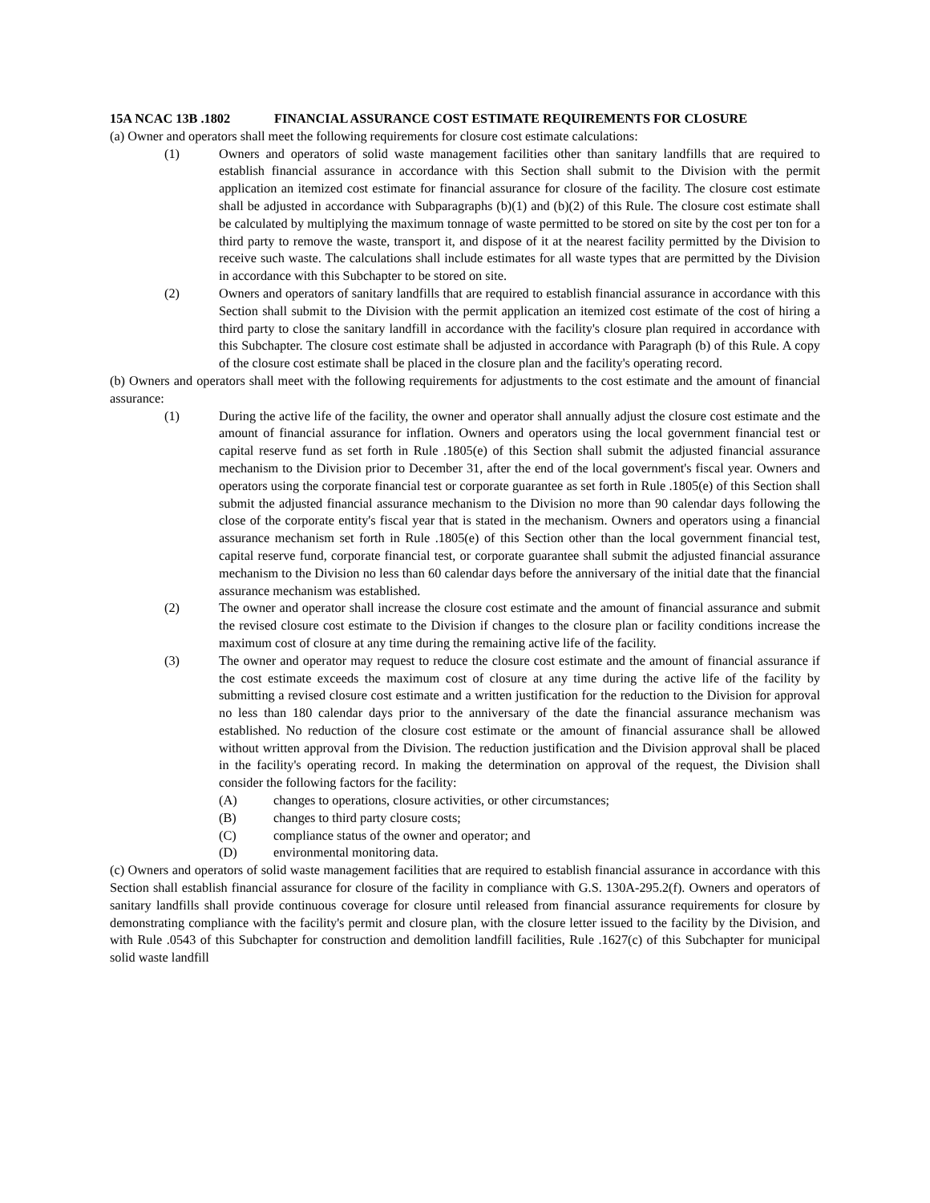15A NCAC 13B .1802 FINANCIAL ASSURANCE COST ESTIMATE REQUIREMENTS FOR CLOSURE
(a) Owner and operators shall meet the following requirements for closure cost estimate calculations:
(1) Owners and operators of solid waste management facilities other than sanitary landfills that are required to establish financial assurance in accordance with this Section shall submit to the Division with the permit application an itemized cost estimate for financial assurance for closure of the facility. The closure cost estimate shall be adjusted in accordance with Subparagraphs (b)(1) and (b)(2) of this Rule. The closure cost estimate shall be calculated by multiplying the maximum tonnage of waste permitted to be stored on site by the cost per ton for a third party to remove the waste, transport it, and dispose of it at the nearest facility permitted by the Division to receive such waste. The calculations shall include estimates for all waste types that are permitted by the Division in accordance with this Subchapter to be stored on site.
(2) Owners and operators of sanitary landfills that are required to establish financial assurance in accordance with this Section shall submit to the Division with the permit application an itemized cost estimate of the cost of hiring a third party to close the sanitary landfill in accordance with the facility's closure plan required in accordance with this Subchapter. The closure cost estimate shall be adjusted in accordance with Paragraph (b) of this Rule. A copy of the closure cost estimate shall be placed in the closure plan and the facility's operating record.
(b) Owners and operators shall meet with the following requirements for adjustments to the cost estimate and the amount of financial assurance:
(1) During the active life of the facility, the owner and operator shall annually adjust the closure cost estimate and the amount of financial assurance for inflation. Owners and operators using the local government financial test or capital reserve fund as set forth in Rule .1805(e) of this Section shall submit the adjusted financial assurance mechanism to the Division prior to December 31, after the end of the local government's fiscal year. Owners and operators using the corporate financial test or corporate guarantee as set forth in Rule .1805(e) of this Section shall submit the adjusted financial assurance mechanism to the Division no more than 90 calendar days following the close of the corporate entity's fiscal year that is stated in the mechanism. Owners and operators using a financial assurance mechanism set forth in Rule .1805(e) of this Section other than the local government financial test, capital reserve fund, corporate financial test, or corporate guarantee shall submit the adjusted financial assurance mechanism to the Division no less than 60 calendar days before the anniversary of the initial date that the financial assurance mechanism was established.
(2) The owner and operator shall increase the closure cost estimate and the amount of financial assurance and submit the revised closure cost estimate to the Division if changes to the closure plan or facility conditions increase the maximum cost of closure at any time during the remaining active life of the facility.
(3) The owner and operator may request to reduce the closure cost estimate and the amount of financial assurance if the cost estimate exceeds the maximum cost of closure at any time during the active life of the facility by submitting a revised closure cost estimate and a written justification for the reduction to the Division for approval no less than 180 calendar days prior to the anniversary of the date the financial assurance mechanism was established. No reduction of the closure cost estimate or the amount of financial assurance shall be allowed without written approval from the Division. The reduction justification and the Division approval shall be placed in the facility's operating record. In making the determination on approval of the request, the Division shall consider the following factors for the facility:
(A) changes to operations, closure activities, or other circumstances;
(B) changes to third party closure costs;
(C) compliance status of the owner and operator; and
(D) environmental monitoring data.
(c) Owners and operators of solid waste management facilities that are required to establish financial assurance in accordance with this Section shall establish financial assurance for closure of the facility in compliance with G.S. 130A-295.2(f). Owners and operators of sanitary landfills shall provide continuous coverage for closure until released from financial assurance requirements for closure by demonstrating compliance with the facility's permit and closure plan, with the closure letter issued to the facility by the Division, and with Rule .0543 of this Subchapter for construction and demolition landfill facilities, Rule .1627(c) of this Subchapter for municipal solid waste landfill